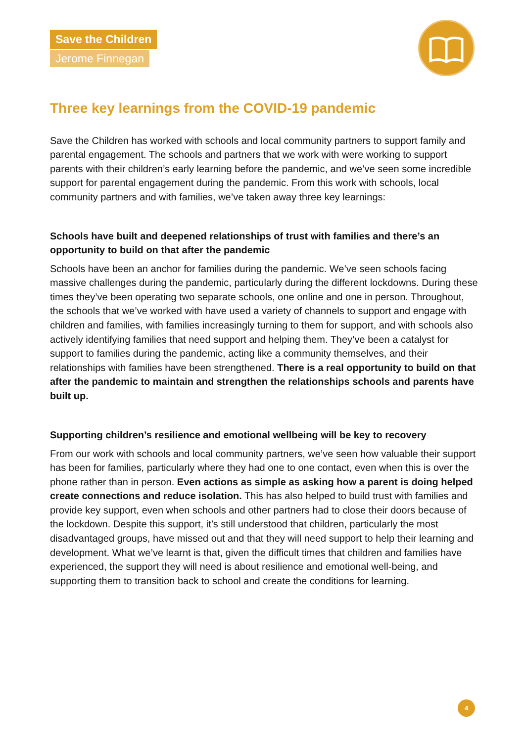Save the Children
Jerome Finnegan
Three key learnings from the COVID-19 pandemic
Save the Children has worked with schools and local community partners to support family and parental engagement. The schools and partners that we work with were working to support parents with their children’s early learning before the pandemic, and we’ve seen some incredible support for parental engagement during the pandemic. From this work with schools, local community partners and with families, we’ve taken away three key learnings:
Schools have built and deepened relationships of trust with families and there’s an opportunity to build on that after the pandemic
Schools have been an anchor for families during the pandemic. We’ve seen schools facing massive challenges during the pandemic, particularly during the different lockdowns. During these times they’ve been operating two separate schools, one online and one in person. Throughout, the schools that we’ve worked with have used a variety of channels to support and engage with children and families, with families increasingly turning to them for support, and with schools also actively identifying families that need support and helping them. They’ve been a catalyst for support to families during the pandemic, acting like a community themselves, and their relationships with families have been strengthened. There is a real opportunity to build on that after the pandemic to maintain and strengthen the relationships schools and parents have built up.
Supporting children’s resilience and emotional wellbeing will be key to recovery
From our work with schools and local community partners, we’ve seen how valuable their support has been for families, particularly where they had one to one contact, even when this is over the phone rather than in person. Even actions as simple as asking how a parent is doing helped create connections and reduce isolation. This has also helped to build trust with families and provide key support, even when schools and other partners had to close their doors because of the lockdown. Despite this support, it’s still understood that children, particularly the most disadvantaged groups, have missed out and that they will need support to help their learning and development. What we’ve learnt is that, given the difficult times that children and families have experienced, the support they will need is about resilience and emotional well-being, and supporting them to transition back to school and create the conditions for learning.
4